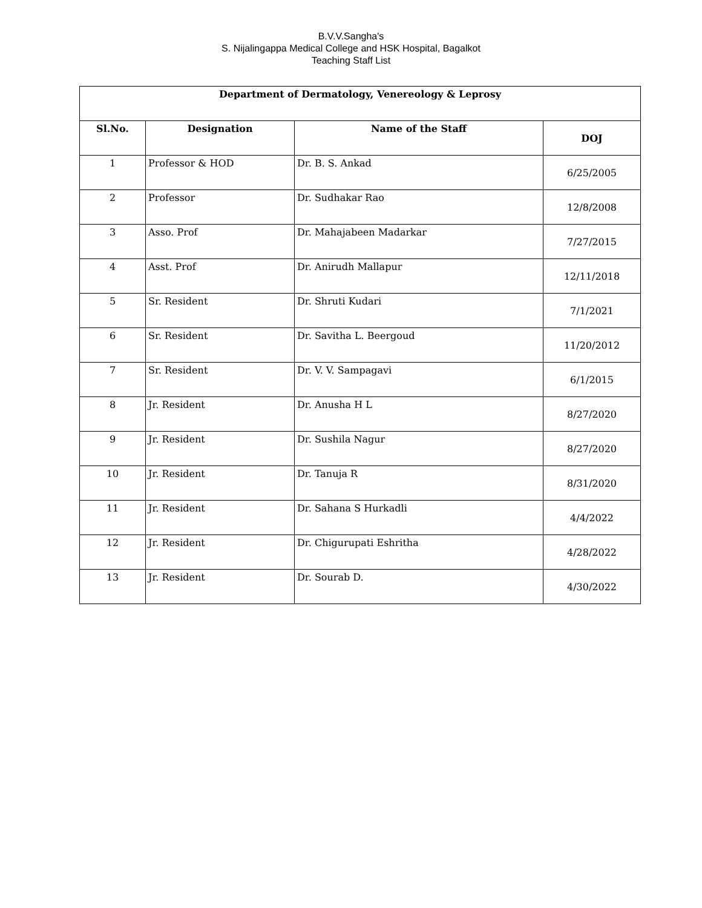B.V.V.Sangha's
S. Nijalingappa Medical College and HSK Hospital, Bagalkot
Teaching Staff List
| Department of Dermatology, Venereology & Leprosy | | | |
| --- | --- | --- | --- |
| Sl.No. | Designation | Name of the Staff | DOJ |
| 1 | Professor & HOD | Dr. B. S. Ankad | 6/25/2005 |
| 2 | Professor | Dr. Sudhakar Rao | 12/8/2008 |
| 3 | Asso. Prof | Dr. Mahajabeen Madarkar | 7/27/2015 |
| 4 | Asst. Prof | Dr. Anirudh Mallapur | 12/11/2018 |
| 5 | Sr. Resident | Dr. Shruti Kudari | 7/1/2021 |
| 6 | Sr. Resident | Dr. Savitha L. Beergoud | 11/20/2012 |
| 7 | Sr. Resident | Dr. V. V. Sampagavi | 6/1/2015 |
| 8 | Jr. Resident | Dr. Anusha H L | 8/27/2020 |
| 9 | Jr. Resident | Dr. Sushila Nagur | 8/27/2020 |
| 10 | Jr. Resident | Dr. Tanuja R | 8/31/2020 |
| 11 | Jr. Resident | Dr. Sahana S Hurkadli | 4/4/2022 |
| 12 | Jr. Resident | Dr. Chigurupati Eshritha | 4/28/2022 |
| 13 | Jr. Resident | Dr. Sourab D. | 4/30/2022 |